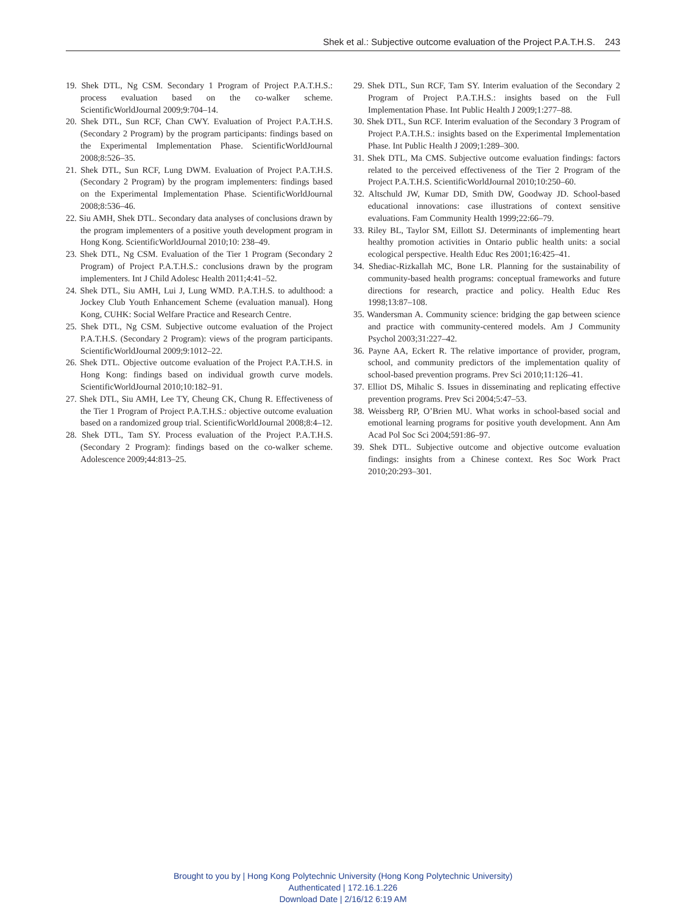Shek et al.: Subjective outcome evaluation of the Project P.A.T.H.S. 243
19. Shek DTL, Ng CSM. Secondary 1 Program of Project P.A.T.H.S.: process evaluation based on the co-walker scheme. ScientificWorldJournal 2009;9:704–14.
20. Shek DTL, Sun RCF, Chan CWY. Evaluation of Project P.A.T.H.S. (Secondary 2 Program) by the program participants: findings based on the Experimental Implementation Phase. ScientificWorldJournal 2008;8:526–35.
21. Shek DTL, Sun RCF, Lung DWM. Evaluation of Project P.A.T.H.S. (Secondary 2 Program) by the program implementers: findings based on the Experimental Implementation Phase. ScientificWorldJournal 2008;8:536–46.
22. Siu AMH, Shek DTL. Secondary data analyses of conclusions drawn by the program implementers of a positive youth development program in Hong Kong. ScientificWorldJournal 2010;10: 238–49.
23. Shek DTL, Ng CSM. Evaluation of the Tier 1 Program (Secondary 2 Program) of Project P.A.T.H.S.: conclusions drawn by the program implementers. Int J Child Adolesc Health 2011;4:41–52.
24. Shek DTL, Siu AMH, Lui J, Lung WMD. P.A.T.H.S. to adulthood: a Jockey Club Youth Enhancement Scheme (evaluation manual). Hong Kong, CUHK: Social Welfare Practice and Research Centre.
25. Shek DTL, Ng CSM. Subjective outcome evaluation of the Project P.A.T.H.S. (Secondary 2 Program): views of the program participants. ScientificWorldJournal 2009;9:1012–22.
26. Shek DTL. Objective outcome evaluation of the Project P.A.T.H.S. in Hong Kong: findings based on individual growth curve models. ScientificWorldJournal 2010;10:182–91.
27. Shek DTL, Siu AMH, Lee TY, Cheung CK, Chung R. Effectiveness of the Tier 1 Program of Project P.A.T.H.S.: objective outcome evaluation based on a randomized group trial. ScientificWorldJournal 2008;8:4–12.
28. Shek DTL, Tam SY. Process evaluation of the Project P.A.T.H.S. (Secondary 2 Program): findings based on the co-walker scheme. Adolescence 2009;44:813–25.
29. Shek DTL, Sun RCF, Tam SY. Interim evaluation of the Secondary 2 Program of Project P.A.T.H.S.: insights based on the Full Implementation Phase. Int Public Health J 2009;1:277–88.
30. Shek DTL, Sun RCF. Interim evaluation of the Secondary 3 Program of Project P.A.T.H.S.: insights based on the Experimental Implementation Phase. Int Public Health J 2009;1:289–300.
31. Shek DTL, Ma CMS. Subjective outcome evaluation findings: factors related to the perceived effectiveness of the Tier 2 Program of the Project P.A.T.H.S. ScientificWorldJournal 2010;10:250–60.
32. Altschuld JW, Kumar DD, Smith DW, Goodway JD. School-based educational innovations: case illustrations of context sensitive evaluations. Fam Community Health 1999;22:66–79.
33. Riley BL, Taylor SM, Eillott SJ. Determinants of implementing heart healthy promotion activities in Ontario public health units: a social ecological perspective. Health Educ Res 2001;16:425–41.
34. Shediac-Rizkallah MC, Bone LR. Planning for the sustainability of community-based health programs: conceptual frameworks and future directions for research, practice and policy. Health Educ Res 1998;13:87–108.
35. Wandersman A. Community science: bridging the gap between science and practice with community-centered models. Am J Community Psychol 2003;31:227–42.
36. Payne AA, Eckert R. The relative importance of provider, program, school, and community predictors of the implementation quality of school-based prevention programs. Prev Sci 2010;11:126–41.
37. Elliot DS, Mihalic S. Issues in disseminating and replicating effective prevention programs. Prev Sci 2004;5:47–53.
38. Weissberg RP, O’Brien MU. What works in school-based social and emotional learning programs for positive youth development. Ann Am Acad Pol Soc Sci 2004;591:86–97.
39. Shek DTL. Subjective outcome and objective outcome evaluation findings: insights from a Chinese context. Res Soc Work Pract 2010;20:293–301.
Brought to you by | Hong Kong Polytechnic University (Hong Kong Polytechnic University)
Authenticated | 172.16.1.226
Download Date | 2/16/12 6:19 AM